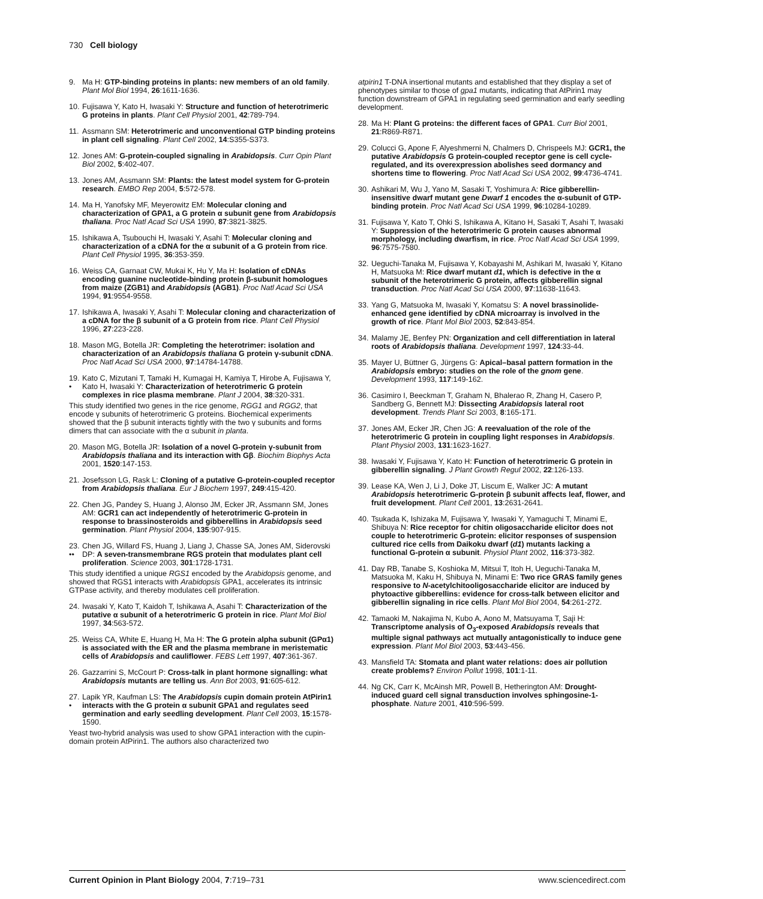730 Cell biology
9. Ma H: GTP-binding proteins in plants: new members of an old family. Plant Mol Biol 1994, 26:1611-1636.
10.
Fujisawa Y, Kato H, Iwasaki Y: Structure and function of heterotrimeric G proteins in plants. Plant Cell Physiol 2001, 42:789-794.
11.
Assmann SM: Heterotrimeric and unconventional GTP binding proteins in plant cell signaling. Plant Cell 2002, 14:S355-S373.
12.
Jones AM: G-protein-coupled signaling in Arabidopsis. Curr Opin Plant Biol 2002, 5:402-407.
13.
Jones AM, Assmann SM: Plants: the latest model system for G-protein research. EMBO Rep 2004, 5:572-578.
14.
Ma H, Yanofsky MF, Meyerowitz EM: Molecular cloning and characterization of GPA1, a G protein α subunit gene from Arabidopsis thaliana. Proc Natl Acad Sci USA 1990, 87:3821-3825.
15.
Ishikawa A, Tsubouchi H, Iwasaki Y, Asahi T: Molecular cloning and characterization of a cDNA for the α subunit of a G protein from rice. Plant Cell Physiol 1995, 36:353-359.
16.
Weiss CA, Garnaat CW, Mukai K, Hu Y, Ma H: Isolation of cDNAs encoding guanine nucleotide-binding protein β-subunit homologues from maize (ZGB1) and Arabidopsis (AGB1). Proc Natl Acad Sci USA 1994, 91:9554-9558.
17.
Ishikawa A, Iwasaki Y, Asahi T: Molecular cloning and characterization of a cDNA for the β subunit of a G protein from rice. Plant Cell Physiol 1996, 27:223-228.
18.
Mason MG, Botella JR: Completing the heterotrimer: isolation and characterization of an Arabidopsis thaliana G protein γ-subunit cDNA. Proc Natl Acad Sci USA 2000, 97:14784-14788.
19.
•
Kato C, Mizutani T, Tamaki H, Kumagai H, Kamiya T, Hirobe A, Fujisawa Y, Kato H, Iwasaki Y: Characterization of heterotrimeric G protein complexes in rice plasma membrane. Plant J 2004, 38:320-331.
This study identified two genes in the rice genome, RGG1 and RGG2, that encode γ subunits of heterotrimeric G proteins. Biochemical experiments showed that the β subunit interacts tightly with the two γ subunits and forms dimers that can associate with the α subunit in planta.
20.
Mason MG, Botella JR: Isolation of a novel G-protein γ-subunit from Arabidopsis thaliana and its interaction with Gβ. Biochim Biophys Acta 2001, 1520:147-153.
21.
Josefsson LG, Rask L: Cloning of a putative G-protein-coupled receptor from Arabidopsis thaliana. Eur J Biochem 1997, 249:415-420.
22.
Chen JG, Pandey S, Huang J, Alonso JM, Ecker JR, Assmann SM, Jones AM: GCR1 can act independently of heterotrimeric G-protein in response to brassinosteroids and gibberellins in Arabidopsis seed germination. Plant Physiol 2004, 135:907-915.
23.
••
Chen JG, Willard FS, Huang J, Liang J, Chasse SA, Jones AM, Siderovski DP: A seven-transmembrane RGS protein that modulates plant cell proliferation. Science 2003, 301:1728-1731.
This study identified a unique RGS1 encoded by the Arabidopsis genome, and showed that RGS1 interacts with Arabidopsis GPA1, accelerates its intrinsic GTPase activity, and thereby modulates cell proliferation.
24.
Iwasaki Y, Kato T, Kaidoh T, Ishikawa A, Asahi T: Characterization of the putative α subunit of a heterotrimeric G protein in rice. Plant Mol Biol 1997, 34:563-572.
25.
Weiss CA, White E, Huang H, Ma H: The G protein alpha subunit (GPα1) is associated with the ER and the plasma membrane in meristematic cells of Arabidopsis and cauliflower. FEBS Lett 1997, 407:361-367.
26.
Gazzarrini S, McCourt P: Cross-talk in plant hormone signalling: what Arabidopsis mutants are telling us. Ann Bot 2003, 91:605-612.
27.
•
Lapik YR, Kaufman LS: The Arabidopsis cupin domain protein AtPirin1 interacts with the G protein α subunit GPA1 and regulates seed germination and early seedling development. Plant Cell 2003, 15:1578-1590.
Yeast two-hybrid analysis was used to show GPA1 interaction with the cupin-domain protein AtPirin1. The authors also characterized two
atpirin1 T-DNA insertional mutants and established that they display a set of phenotypes similar to those of gpa1 mutants, indicating that AtPirin1 may function downstream of GPA1 in regulating seed germination and early seedling development.
28.
Ma H: Plant G proteins: the different faces of GPA1. Curr Biol 2001, 21:R869-R871.
29.
Colucci G, Apone F, Alyeshmerni N, Chalmers D, Chrispeels MJ: GCR1, the putative Arabidopsis G protein-coupled receptor gene is cell cycle-regulated, and its overexpression abolishes seed dormancy and shortens time to flowering. Proc Natl Acad Sci USA 2002, 99:4736-4741.
30.
Ashikari M, Wu J, Yano M, Sasaki T, Yoshimura A: Rice gibberellin-insensitive dwarf mutant gene Dwarf 1 encodes the α-subunit of GTP-binding protein. Proc Natl Acad Sci USA 1999, 96:10284-10289.
31.
Fujisawa Y, Kato T, Ohki S, Ishikawa A, Kitano H, Sasaki T, Asahi T, Iwasaki Y: Suppression of the heterotrimeric G protein causes abnormal morphology, including dwarfism, in rice. Proc Natl Acad Sci USA 1999, 96:7575-7580.
32.
Ueguchi-Tanaka M, Fujisawa Y, Kobayashi M, Ashikari M, Iwasaki Y, Kitano H, Matsuoka M: Rice dwarf mutant d1, which is defective in the α subunit of the heterotrimeric G protein, affects gibberellin signal transduction. Proc Natl Acad Sci USA 2000, 97:11638-11643.
33.
Yang G, Matsuoka M, Iwasaki Y, Komatsu S: A novel brassinolide-enhanced gene identified by cDNA microarray is involved in the growth of rice. Plant Mol Biol 2003, 52:843-854.
34.
Malamy JE, Benfey PN: Organization and cell differentiation in lateral roots of Arabidopsis thaliana. Development 1997, 124:33-44.
35.
Mayer U, Büttner G, Jürgens G: Apical–basal pattern formation in the Arabidopsis embryo: studies on the role of the gnom gene. Development 1993, 117:149-162.
36.
Casimiro I, Beeckman T, Graham N, Bhalerao R, Zhang H, Casero P, Sandberg G, Bennett MJ: Dissecting Arabidopsis lateral root development. Trends Plant Sci 2003, 8:165-171.
37.
Jones AM, Ecker JR, Chen JG: A reevaluation of the role of the heterotrimeric G protein in coupling light responses in Arabidopsis. Plant Physiol 2003, 131:1623-1627.
38.
Iwasaki Y, Fujisawa Y, Kato H: Function of heterotrimeric G protein in gibberellin signaling. J Plant Growth Regul 2002, 22:126-133.
39.
Lease KA, Wen J, Li J, Doke JT, Liscum E, Walker JC: A mutant Arabidopsis heterotrimeric G-protein β subunit affects leaf, flower, and fruit development. Plant Cell 2001, 13:2631-2641.
40.
Tsukada K, Ishizaka M, Fujisawa Y, Iwasaki Y, Yamaguchi T, Minami E, Shibuya N: Rice receptor for chitin oligosaccharide elicitor does not couple to heterotrimeric G-protein: elicitor responses of suspension cultured rice cells from Daikoku dwarf (d1) mutants lacking a functional G-protein α subunit. Physiol Plant 2002, 116:373-382.
41.
Day RB, Tanabe S, Koshioka M, Mitsui T, Itoh H, Ueguchi-Tanaka M, Matsuoka M, Kaku H, Shibuya N, Minami E: Two rice GRAS family genes responsive to N-acetylchitooligosaccharide elicitor are induced by phytoactive gibberellins: evidence for cross-talk between elicitor and gibberellin signaling in rice cells. Plant Mol Biol 2004, 54:261-272.
42.
Tamaoki M, Nakajima N, Kubo A, Aono M, Matsuyama T, Saji H: Transcriptome analysis of O<sub>3</sub>-exposed Arabidopsis reveals that multiple signal pathways act mutually antagonistically to induce gene expression. Plant Mol Biol 2003, 53:443-456.
43.
Mansfield TA: Stomata and plant water relations: does air pollution create problems? Environ Pollut 1998, 101:1-11.
44.
Ng CK, Carr K, McAinsh MR, Powell B, Hetherington AM: Drought-induced guard cell signal transduction involves sphingosine-1-phosphate. Nature 2001, 410:596-599.
Current Opinion in Plant Biology 2004, 7:719–731 www.sciencedirect.com